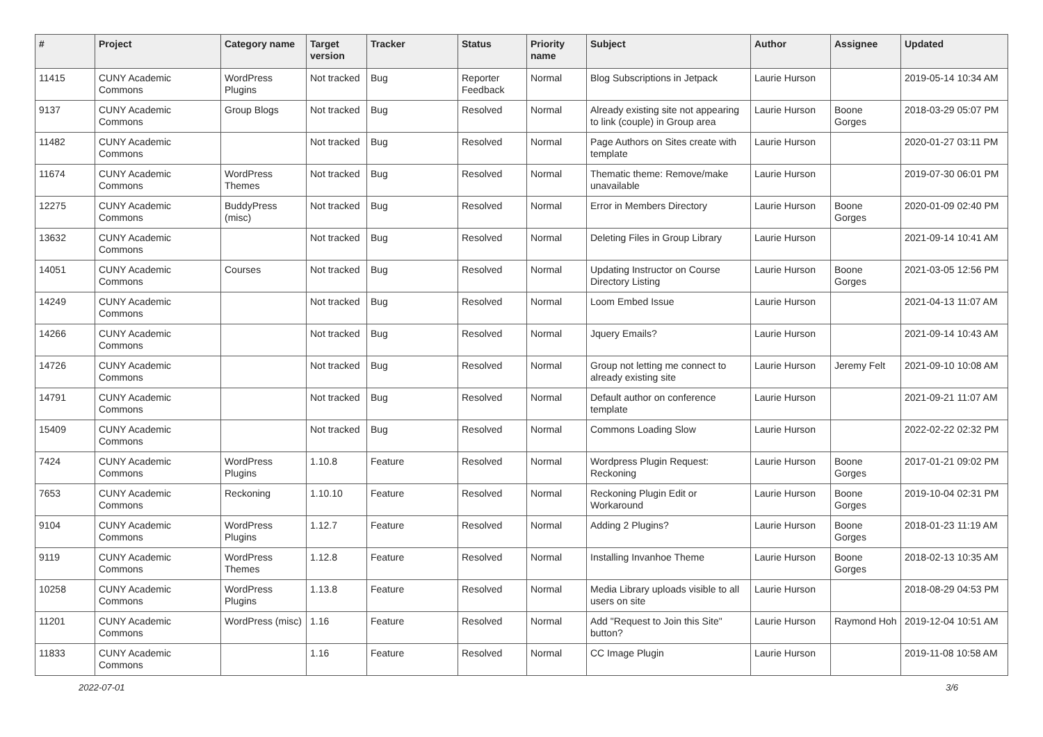| # | Project | Category name | Target version | Tracker | Status | Priority name | Subject | Author | Assignee | Updated |
| --- | --- | --- | --- | --- | --- | --- | --- | --- | --- | --- |
| 11415 | CUNY Academic Commons | WordPress Plugins | Not tracked | Bug | Reporter Feedback | Normal | Blog Subscriptions in Jetpack | Laurie Hurson | | 2019-05-14 10:34 AM |
| 9137 | CUNY Academic Commons | Group Blogs | Not tracked | Bug | Resolved | Normal | Already existing site not appearing to link (couple) in Group area | Laurie Hurson | Boone Gorges | 2018-03-29 05:07 PM |
| 11482 | CUNY Academic Commons | | Not tracked | Bug | Resolved | Normal | Page Authors on Sites create with template | Laurie Hurson | | 2020-01-27 03:11 PM |
| 11674 | CUNY Academic Commons | WordPress Themes | Not tracked | Bug | Resolved | Normal | Thematic theme: Remove/make unavailable | Laurie Hurson | | 2019-07-30 06:01 PM |
| 12275 | CUNY Academic Commons | BuddyPress (misc) | Not tracked | Bug | Resolved | Normal | Error in Members Directory | Laurie Hurson | Boone Gorges | 2020-01-09 02:40 PM |
| 13632 | CUNY Academic Commons | | Not tracked | Bug | Resolved | Normal | Deleting Files in Group Library | Laurie Hurson | | 2021-09-14 10:41 AM |
| 14051 | CUNY Academic Commons | Courses | Not tracked | Bug | Resolved | Normal | Updating Instructor on Course Directory Listing | Laurie Hurson | Boone Gorges | 2021-03-05 12:56 PM |
| 14249 | CUNY Academic Commons | | Not tracked | Bug | Resolved | Normal | Loom Embed Issue | Laurie Hurson | | 2021-04-13 11:07 AM |
| 14266 | CUNY Academic Commons | | Not tracked | Bug | Resolved | Normal | Jquery Emails? | Laurie Hurson | | 2021-09-14 10:43 AM |
| 14726 | CUNY Academic Commons | | Not tracked | Bug | Resolved | Normal | Group not letting me connect to already existing site | Laurie Hurson | Jeremy Felt | 2021-09-10 10:08 AM |
| 14791 | CUNY Academic Commons | | Not tracked | Bug | Resolved | Normal | Default author on conference template | Laurie Hurson | | 2021-09-21 11:07 AM |
| 15409 | CUNY Academic Commons | | Not tracked | Bug | Resolved | Normal | Commons Loading Slow | Laurie Hurson | | 2022-02-22 02:32 PM |
| 7424 | CUNY Academic Commons | WordPress Plugins | 1.10.8 | Feature | Resolved | Normal | Wordpress Plugin Request: Reckoning | Laurie Hurson | Boone Gorges | 2017-01-21 09:02 PM |
| 7653 | CUNY Academic Commons | Reckoning | 1.10.10 | Feature | Resolved | Normal | Reckoning Plugin Edit or Workaround | Laurie Hurson | Boone Gorges | 2019-10-04 02:31 PM |
| 9104 | CUNY Academic Commons | WordPress Plugins | 1.12.7 | Feature | Resolved | Normal | Adding 2 Plugins? | Laurie Hurson | Boone Gorges | 2018-01-23 11:19 AM |
| 9119 | CUNY Academic Commons | WordPress Themes | 1.12.8 | Feature | Resolved | Normal | Installing Invanhoe Theme | Laurie Hurson | Boone Gorges | 2018-02-13 10:35 AM |
| 10258 | CUNY Academic Commons | WordPress Plugins | 1.13.8 | Feature | Resolved | Normal | Media Library uploads visible to all users on site | Laurie Hurson | | 2018-08-29 04:53 PM |
| 11201 | CUNY Academic Commons | WordPress (misc) | 1.16 | Feature | Resolved | Normal | Add "Request to Join this Site" button? | Laurie Hurson | Raymond Hoh | 2019-12-04 10:51 AM |
| 11833 | CUNY Academic Commons | | 1.16 | Feature | Resolved | Normal | CC Image Plugin | Laurie Hurson | | 2019-11-08 10:58 AM |
2022-07-01 3/6